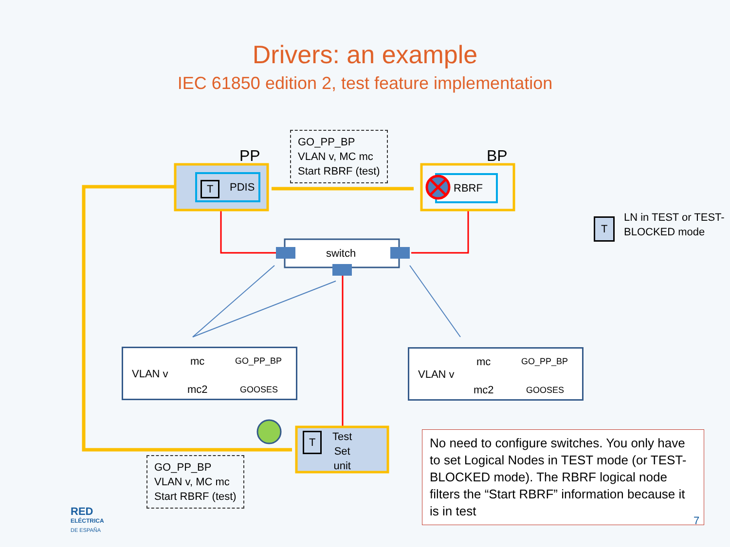Drivers: an example
IEC 61850 edition 2, test feature implementation
PP BP
GO_PP_BP
VLAN v, MC mc
Start RBRF (test)
T PDIS RBRF
switch
T
LN in TEST or TEST-
BLOCKED mode
VLAN v
mc
mc2
GO_PP_BP
GOOSES
VLAN v
mc
mc2
GO_PP_BP
GOOSES
T
Test
Set
unit
GO_PP_BP
VLAN v, MC mc
Start RBRF (test)
No need to configure switches. You only have to set Logical Nodes in TEST mode (or TEST-BLOCKED mode). The RBRF logical node filters the “Start RBRF” information because it is in test
RED
ELÉCTRICA
DE ESPAÑA
7